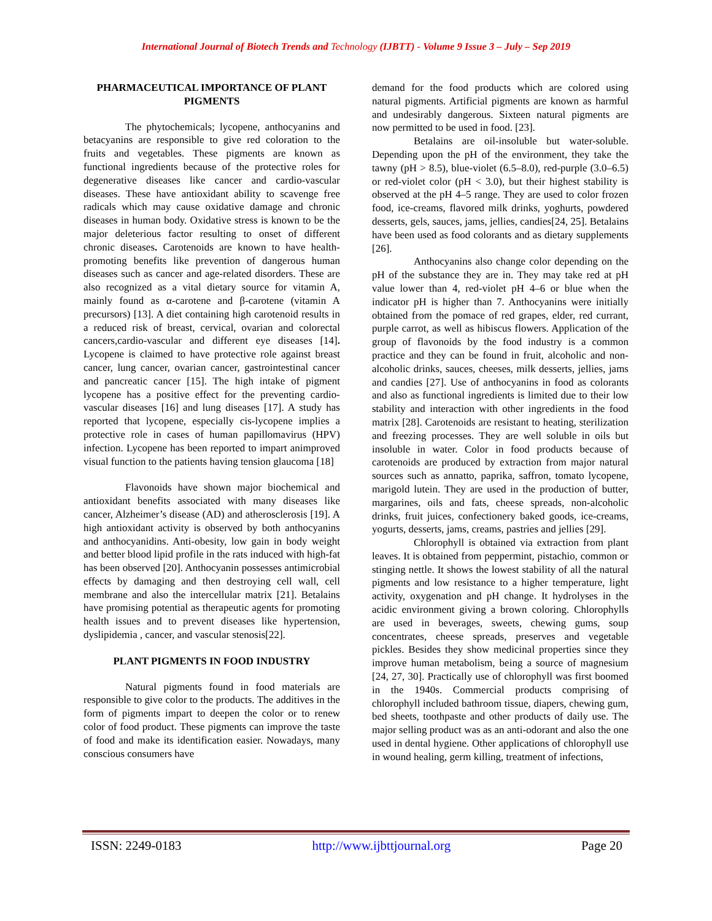International Journal of Biotech Trends and Technology (IJBTT) - Volume 9 Issue 3 – July – Sep 2019
PHARMACEUTICAL IMPORTANCE OF PLANT PIGMENTS
The phytochemicals; lycopene, anthocyanins and betacyanins are responsible to give red coloration to the fruits and vegetables. These pigments are known as functional ingredients because of the protective roles for degenerative diseases like cancer and cardio-vascular diseases. These have antioxidant ability to scavenge free radicals which may cause oxidative damage and chronic diseases in human body. Oxidative stress is known to be the major deleterious factor resulting to onset of different chronic diseases. Carotenoids are known to have health-promoting benefits like prevention of dangerous human diseases such as cancer and age-related disorders. These are also recognized as a vital dietary source for vitamin A, mainly found as α-carotene and β-carotene (vitamin A precursors) [13]. A diet containing high carotenoid results in a reduced risk of breast, cervical, ovarian and colorectal cancers,cardio-vascular and different eye diseases [14]. Lycopene is claimed to have protective role against breast cancer, lung cancer, ovarian cancer, gastrointestinal cancer and pancreatic cancer [15]. The high intake of pigment lycopene has a positive effect for the preventing cardio-vascular diseases [16] and lung diseases [17]. A study has reported that lycopene, especially cis-lycopene implies a protective role in cases of human papillomavirus (HPV) infection. Lycopene has been reported to impart animproved visual function to the patients having tension glaucoma [18]
Flavonoids have shown major biochemical and antioxidant benefits associated with many diseases like cancer, Alzheimer’s disease (AD) and atherosclerosis [19]. A high antioxidant activity is observed by both anthocyanins and anthocyanidins. Anti-obesity, low gain in body weight and better blood lipid profile in the rats induced with high-fat has been observed [20]. Anthocyanin possesses antimicrobial effects by damaging and then destroying cell wall, cell membrane and also the intercellular matrix [21]. Betalains have promising potential as therapeutic agents for promoting health issues and to prevent diseases like hypertension, dyslipidemia , cancer, and vascular stenosis[22].
PLANT PIGMENTS IN FOOD INDUSTRY
Natural pigments found in food materials are responsible to give color to the products. The additives in the form of pigments impart to deepen the color or to renew color of food product. These pigments can improve the taste of food and make its identification easier. Nowadays, many conscious consumers have
demand for the food products which are colored using natural pigments. Artificial pigments are known as harmful and undesirably dangerous. Sixteen natural pigments are now permitted to be used in food. [23].
Betalains are oil-insoluble but water-soluble. Depending upon the pH of the environment, they take the tawny (pH > 8.5), blue-violet (6.5–8.0), red-purple (3.0–6.5) or red-violet color (pH < 3.0), but their highest stability is observed at the pH 4–5 range. They are used to color frozen food, ice-creams, flavored milk drinks, yoghurts, powdered desserts, gels, sauces, jams, jellies, candies[24, 25]. Betalains have been used as food colorants and as dietary supplements [26].
Anthocyanins also change color depending on the pH of the substance they are in. They may take red at pH value lower than 4, red-violet pH 4–6 or blue when the indicator pH is higher than 7. Anthocyanins were initially obtained from the pomace of red grapes, elder, red currant, purple carrot, as well as hibiscus flowers. Application of the group of flavonoids by the food industry is a common practice and they can be found in fruit, alcoholic and non-alcoholic drinks, sauces, cheeses, milk desserts, jellies, jams and candies [27]. Use of anthocyanins in food as colorants and also as functional ingredients is limited due to their low stability and interaction with other ingredients in the food matrix [28]. Carotenoids are resistant to heating, sterilization and freezing processes. They are well soluble in oils but insoluble in water. Color in food products because of carotenoids are produced by extraction from major natural sources such as annatto, paprika, saffron, tomato lycopene, marigold lutein. They are used in the production of butter, margarines, oils and fats, cheese spreads, non-alcoholic drinks, fruit juices, confectionery baked goods, ice-creams, yogurts, desserts, jams, creams, pastries and jellies [29].
Chlorophyll is obtained via extraction from plant leaves. It is obtained from peppermint, pistachio, common or stinging nettle. It shows the lowest stability of all the natural pigments and low resistance to a higher temperature, light activity, oxygenation and pH change. It hydrolyses in the acidic environment giving a brown coloring. Chlorophylls are used in beverages, sweets, chewing gums, soup concentrates, cheese spreads, preserves and vegetable pickles. Besides they show medicinal properties since they improve human metabolism, being a source of magnesium [24, 27, 30]. Practically use of chlorophyll was first boomed in the 1940s. Commercial products comprising of chlorophyll included bathroom tissue, diapers, chewing gum, bed sheets, toothpaste and other products of daily use. The major selling product was as an anti-odorant and also the one used in dental hygiene. Other applications of chlorophyll use in wound healing, germ killing, treatment of infections,
ISSN: 2249-0183 http://www.ijbttjournal.org Page 20